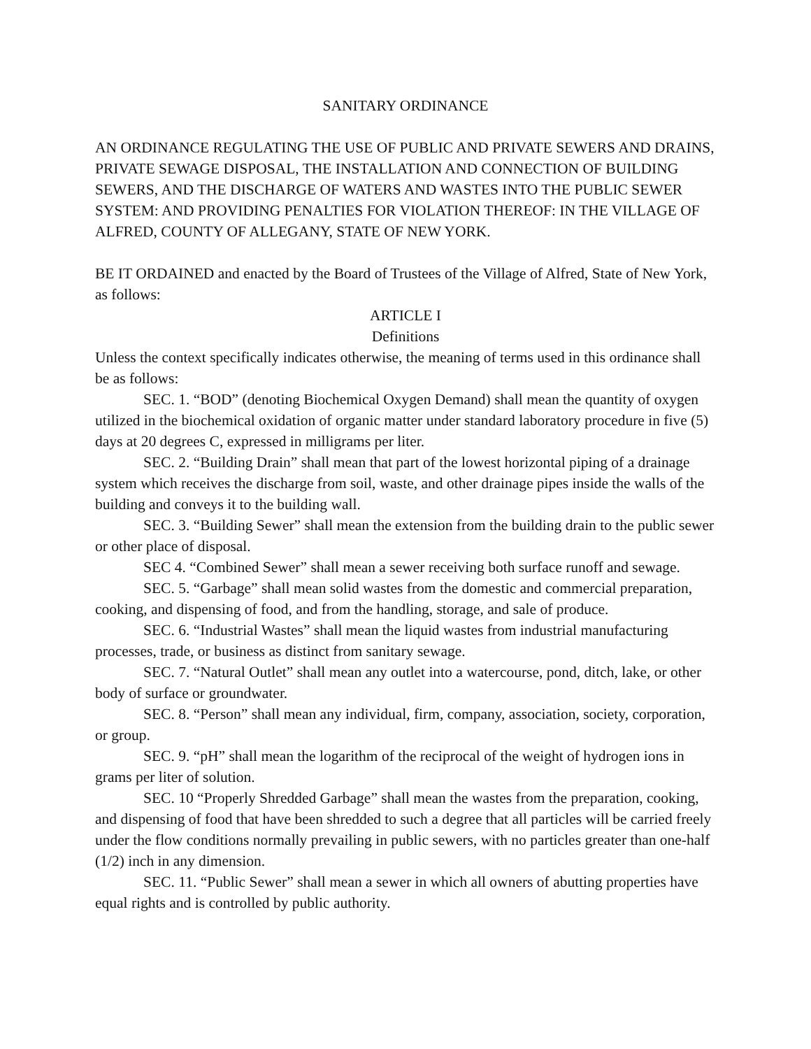SANITARY ORDINANCE
AN ORDINANCE REGULATING THE USE OF PUBLIC AND PRIVATE SEWERS AND DRAINS, PRIVATE SEWAGE DISPOSAL, THE INSTALLATION AND CONNECTION OF BUILDING SEWERS, AND THE DISCHARGE OF WATERS AND WASTES INTO THE PUBLIC SEWER SYSTEM: AND PROVIDING PENALTIES FOR VIOLATION THEREOF: IN THE VILLAGE OF ALFRED, COUNTY OF ALLEGANY, STATE OF NEW YORK.
BE IT ORDAINED and enacted by the Board of Trustees of the Village of Alfred, State of New York, as follows:
ARTICLE I
Definitions
Unless the context specifically indicates otherwise, the meaning of terms used in this ordinance shall be as follows:
SEC. 1. “BOD” (denoting Biochemical Oxygen Demand) shall mean the quantity of oxygen utilized in the biochemical oxidation of organic matter under standard laboratory procedure in five (5) days at 20 degrees C, expressed in milligrams per liter.
SEC. 2. “Building Drain” shall mean that part of the lowest horizontal piping of a drainage system which receives the discharge from soil, waste, and other drainage pipes inside the walls of the building and conveys it to the building wall.
SEC. 3. “Building Sewer” shall mean the extension from the building drain to the public sewer or other place of disposal.
SEC 4. “Combined Sewer” shall mean a sewer receiving both surface runoff and sewage.
SEC. 5. “Garbage” shall mean solid wastes from the domestic and commercial preparation, cooking, and dispensing of food, and from the handling, storage, and sale of produce.
SEC. 6. “Industrial Wastes” shall mean the liquid wastes from industrial manufacturing processes, trade, or business as distinct from sanitary sewage.
SEC. 7. “Natural Outlet” shall mean any outlet into a watercourse, pond, ditch, lake, or other body of surface or groundwater.
SEC. 8. “Person” shall mean any individual, firm, company, association, society, corporation, or group.
SEC. 9. “pH” shall mean the logarithm of the reciprocal of the weight of hydrogen ions in grams per liter of solution.
SEC. 10 “Properly Shredded Garbage” shall mean the wastes from the preparation, cooking, and dispensing of food that have been shredded to such a degree that all particles will be carried freely under the flow conditions normally prevailing in public sewers, with no particles greater than one-half (1/2) inch in any dimension.
SEC. 11. “Public Sewer” shall mean a sewer in which all owners of abutting properties have equal rights and is controlled by public authority.